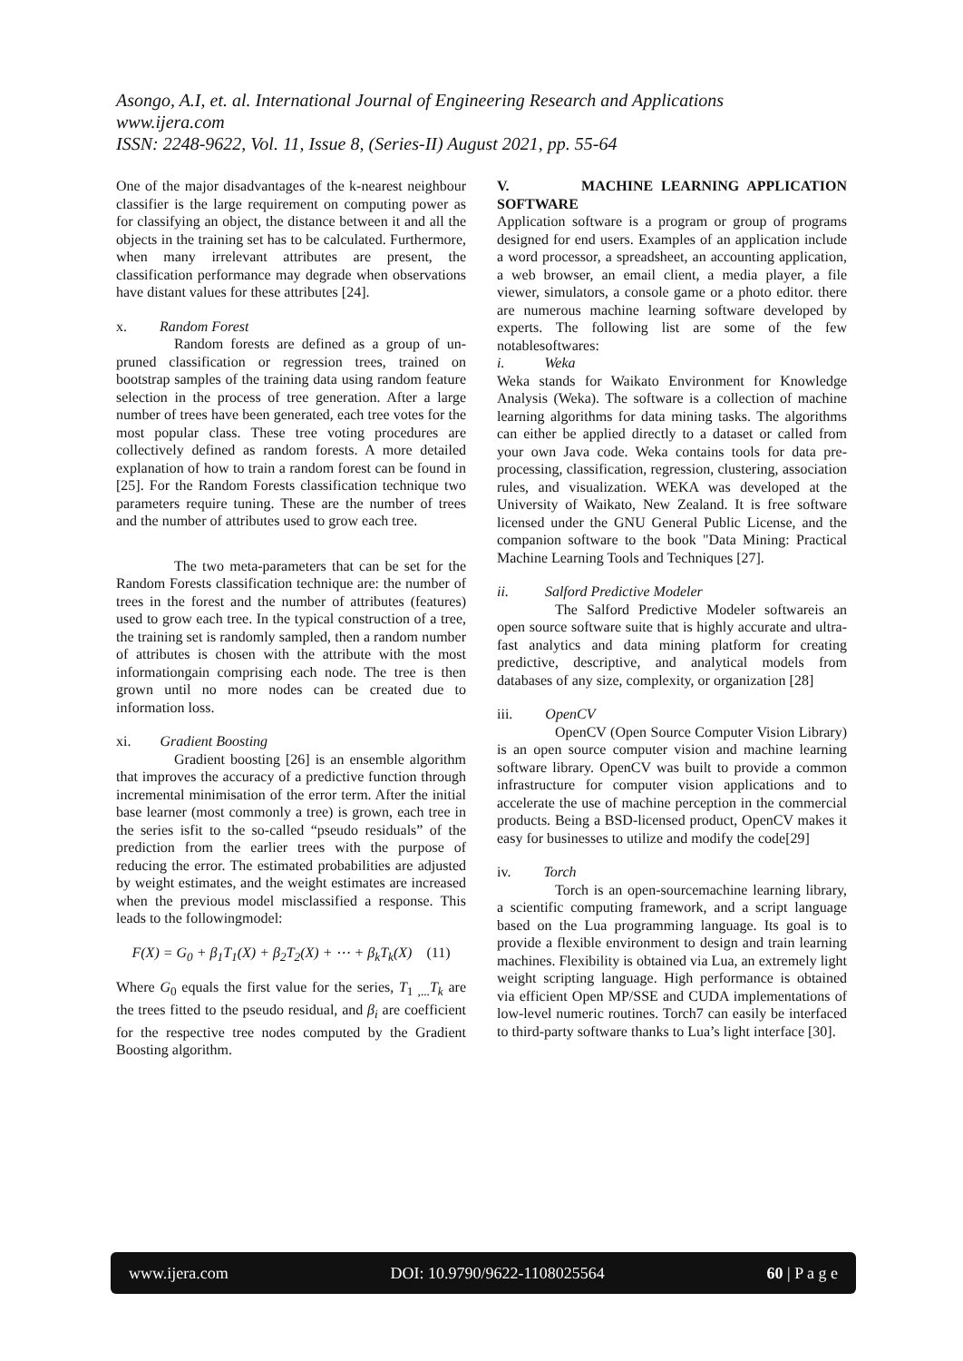Asongo, A.I, et. al. International Journal of Engineering Research and Applications
www.ijera.com
ISSN: 2248-9622, Vol. 11, Issue 8, (Series-II) August 2021, pp. 55-64
One of the major disadvantages of the k-nearest neighbour classifier is the large requirement on computing power as for classifying an object, the distance between it and all the objects in the training set has to be calculated. Furthermore, when many irrelevant attributes are present, the classification performance may degrade when observations have distant values for these attributes [24].
x. Random Forest
Random forests are defined as a group of un-pruned classification or regression trees, trained on bootstrap samples of the training data using random feature selection in the process of tree generation. After a large number of trees have been generated, each tree votes for the most popular class. These tree voting procedures are collectively defined as random forests. A more detailed explanation of how to train a random forest can be found in [25]. For the Random Forests classification technique two parameters require tuning. These are the number of trees and the number of attributes used to grow each tree.
The two meta-parameters that can be set for the Random Forests classification technique are: the number of trees in the forest and the number of attributes (features) used to grow each tree. In the typical construction of a tree, the training set is randomly sampled, then a random number of attributes is chosen with the attribute with the most informationgain comprising each node. The tree is then grown until no more nodes can be created due to information loss.
xi. Gradient Boosting
Gradient boosting [26] is an ensemble algorithm that improves the accuracy of a predictive function through incremental minimisation of the error term. After the initial base learner (most commonly a tree) is grown, each tree in the series isfit to the so-called “pseudo residuals” of the prediction from the earlier trees with the purpose of reducing the error. The estimated probabilities are adjusted by weight estimates, and the weight estimates are increased when the previous model misclassified a response. This leads to the followingmodel:
F(X) = G<sub>0</sub> + β<sub>1</sub>T<sub>1</sub>(X) + β<sub>2</sub>T<sub>2</sub>(X) + ⋯ + β<sub>k</sub>T<sub>k</sub>(X) (11)
Where G<sub>0</sub> equals the first value for the series, T<sub>1 ,...</sub>T<sub>k</sub> are the trees fitted to the pseudo residual, and β<sub>i</sub> are coefficient for the respective tree nodes computed by the Gradient Boosting algorithm.
V. MACHINE LEARNING APPLICATION SOFTWARE
Application software is a program or group of programs designed for end users. Examples of an application include a word processor, a spreadsheet, an accounting application, a web browser, an email client, a media player, a file viewer, simulators, a console game or a photo editor. there are numerous machine learning software developed by experts. The following list are some of the few notablesoftwares:
i. Weka
Weka stands for Waikato Environment for Knowledge Analysis (Weka). The software is a collection of machine learning algorithms for data mining tasks. The algorithms can either be applied directly to a dataset or called from your own Java code. Weka contains tools for data pre-processing, classification, regression, clustering, association rules, and visualization. WEKA was developed at the University of Waikato, New Zealand. It is free software licensed under the GNU General Public License, and the companion software to the book "Data Mining: Practical Machine Learning Tools and Techniques [27].
ii. Salford Predictive Modeler
The Salford Predictive Modeler softwareis an open source software suite that is highly accurate and ultra-fast analytics and data mining platform for creating predictive, descriptive, and analytical models from databases of any size, complexity, or organization [28]
iii. OpenCV
OpenCV (Open Source Computer Vision Library) is an open source computer vision and machine learning software library. OpenCV was built to provide a common infrastructure for computer vision applications and to accelerate the use of machine perception in the commercial products. Being a BSD-licensed product, OpenCV makes it easy for businesses to utilize and modify the code[29]
iv. Torch
Torch is an open-sourcemachine learning library, a scientific computing framework, and a script language based on the Lua programming language. Its goal is to provide a flexible environment to design and train learning machines. Flexibility is obtained via Lua, an extremely light weight scripting language. High performance is obtained via efficient Open MP/SSE and CUDA implementations of low-level numeric routines. Torch7 can easily be interfaced to third-party software thanks to Lua’s light interface [30].
www.ijera.com DOI: 10.9790/9622-1108025564 60 | P a g e